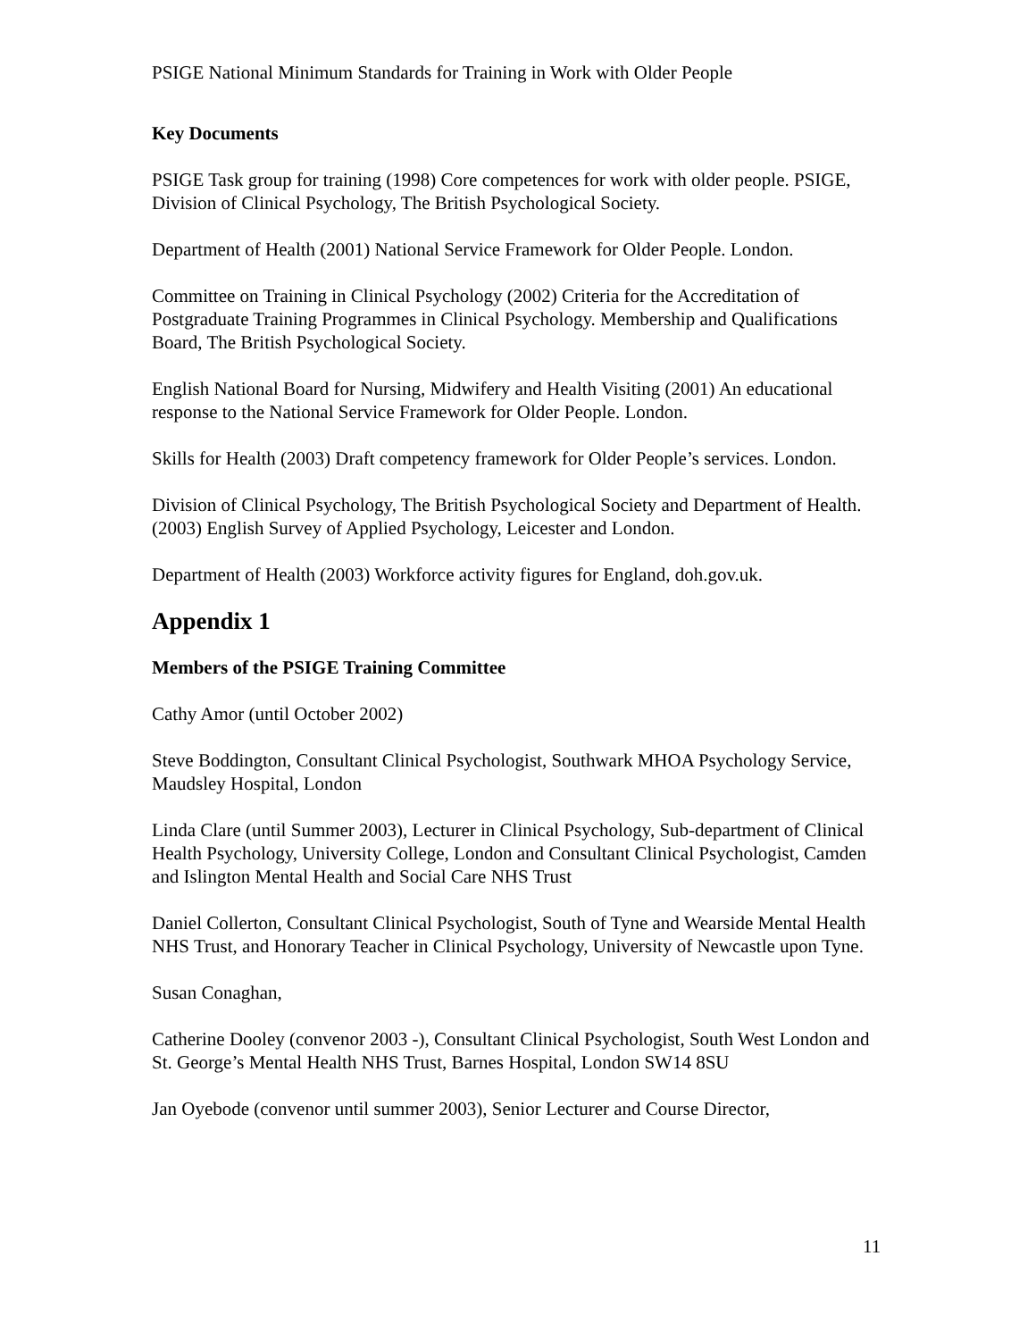PSIGE National Minimum Standards for Training in Work with Older People
Key Documents
PSIGE Task group for training (1998) Core competences for work with older people. PSIGE, Division of Clinical Psychology, The British Psychological Society.
Department of Health (2001) National Service Framework for Older People. London.
Committee on Training in Clinical Psychology (2002) Criteria for the Accreditation of Postgraduate Training Programmes in Clinical Psychology. Membership and Qualifications Board, The British Psychological Society.
English National Board for Nursing, Midwifery and Health Visiting (2001) An educational response to the National Service Framework for Older People. London.
Skills for Health (2003) Draft competency framework for Older People’s services. London.
Division of Clinical Psychology, The British Psychological Society and Department of Health. (2003) English Survey of Applied Psychology, Leicester and London.
Department of Health (2003) Workforce activity figures for England, doh.gov.uk.
Appendix 1
Members of the PSIGE Training Committee
Cathy Amor (until October 2002)
Steve Boddington, Consultant Clinical Psychologist, Southwark MHOA Psychology Service, Maudsley Hospital, London
Linda Clare (until Summer 2003), Lecturer in Clinical Psychology, Sub-department of Clinical Health Psychology, University College, London and Consultant Clinical Psychologist, Camden and Islington Mental Health and Social Care NHS Trust
Daniel Collerton, Consultant Clinical Psychologist, South of Tyne and Wearside Mental Health NHS Trust, and Honorary Teacher in Clinical Psychology, University of Newcastle upon Tyne.
Susan Conaghan,
Catherine Dooley (convenor 2003 -), Consultant Clinical Psychologist, South West London and St. George’s Mental Health NHS Trust, Barnes Hospital, London SW14 8SU
Jan Oyebode (convenor until summer 2003), Senior Lecturer and Course Director,
11